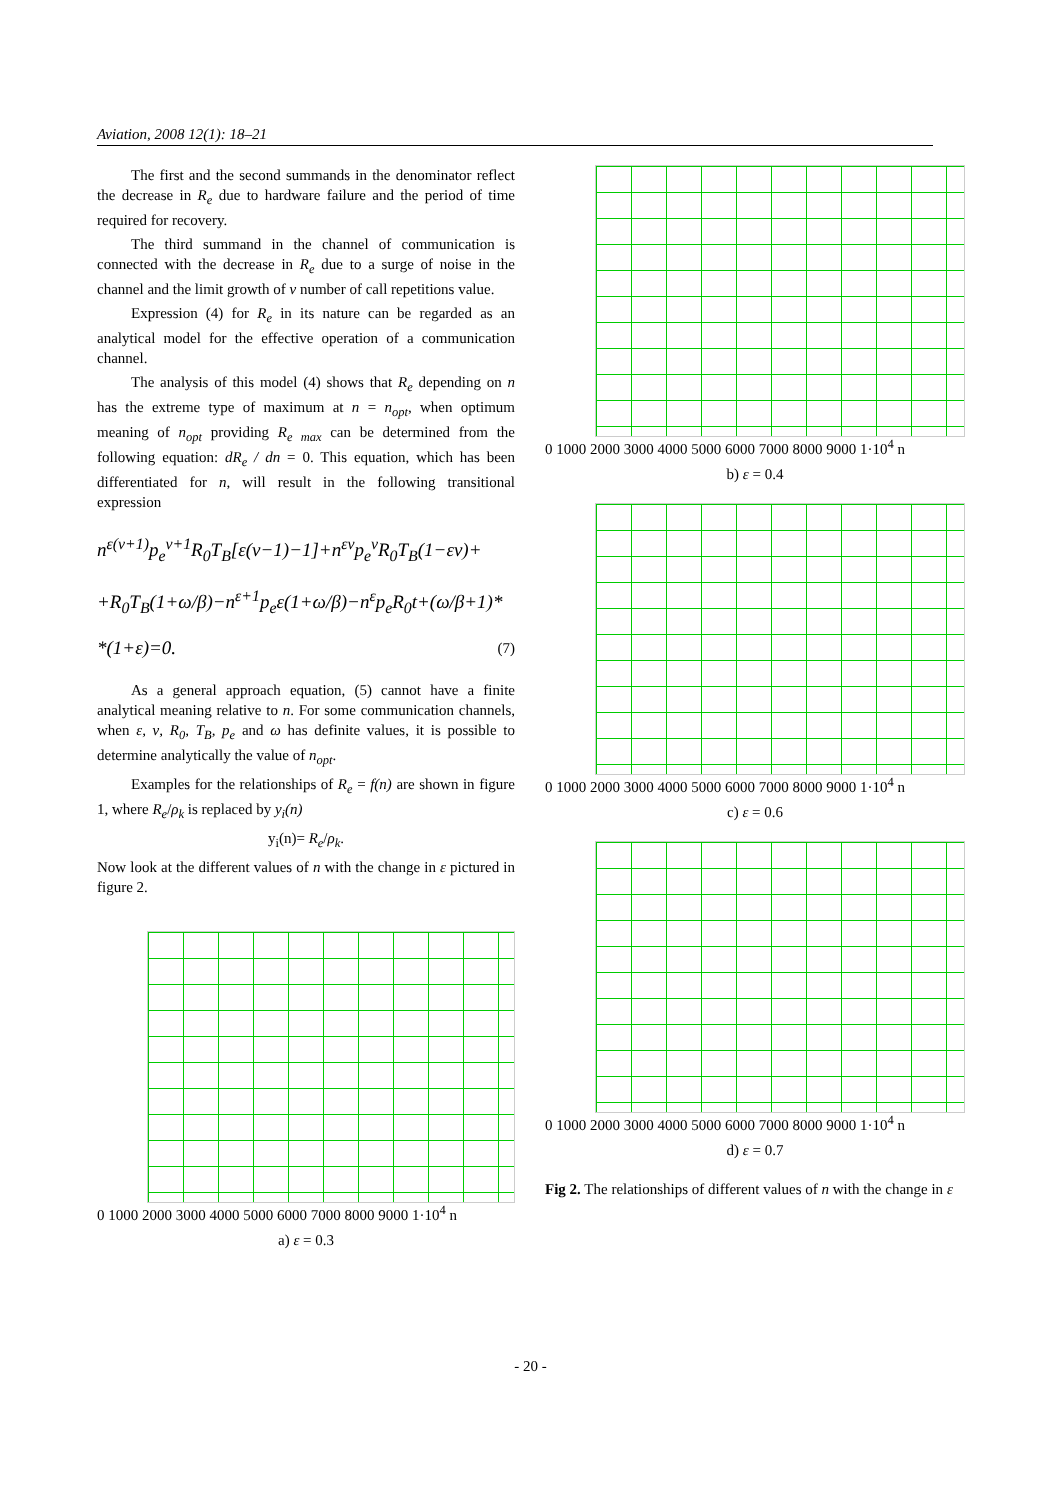Aviation, 2008 12(1): 18–21
The first and the second summands in the denominator reflect the decrease in R<sub>e</sub> due to hardware failure and the period of time required for recovery.
The third summand in the channel of communication is connected with the decrease in R<sub>e</sub> due to a surge of noise in the channel and the limit growth of ν number of call repetitions value.
Expression (4) for R<sub>e</sub> in its nature can be regarded as an analytical model for the effective operation of a communication channel.
The analysis of this model (4) shows that R<sub>e</sub> depending on n has the extreme type of maximum at n = n<sub>opt</sub>, when optimum meaning of n<sub>opt</sub> providing R<sub>e max</sub> can be determined from the following equation: dR<sub>e</sub> / dn = 0. This equation, which has been differentiated for n, will result in the following transitional expression
n<sup>ε(ν+1)</sup>p<sub>e</sub><sup>ν+1</sup>R<sub>0</sub>T<sub>B</sub>[ε(ν−1)−1]+n<sup>εν</sup>p<sub>e</sub><sup>ν</sup>R<sub>0</sub>T<sub>B</sub>(1−εν)+
+R<sub>0</sub>T<sub>B</sub>(1+ω/β)−n<sup>ε+1</sup>p<sub>e</sub>ε(1+ω/β)−n<sup>ε</sup>p<sub>e</sub>R<sub>0</sub>t+(ω/β+1)*
*(1+ε)=0. (7)
As a general approach equation, (5) cannot have a finite analytical meaning relative to n. For some communication channels, when ε, ν, R<sub>0</sub>, T<sub>B</sub>, p<sub>e</sub> and ω has definite values, it is possible to determine analytically the value of n<sub>opt</sub>.
Examples for the relationships of R<sub>e</sub> = f(n) are shown in figure 1, where R<sub>e</sub>/ρ<sub>k</sub> is replaced by y<sub>i</sub>(n)
y<sub>i</sub>(n)= R<sub>e</sub>/ρ<sub>k</sub>.
Now look at the different values of n with the change in ε pictured in figure 2.
0 1000 2000 3000 4000 5000 6000 7000 8000 9000 1·10<sup>4</sup> n
a) ε = 0.3
0 1000 2000 3000 4000 5000 6000 7000 8000 9000 1·10<sup>4</sup> n
b) ε = 0.4
0 1000 2000 3000 4000 5000 6000 7000 8000 9000 1·10<sup>4</sup> n
c) ε = 0.6
0 1000 2000 3000 4000 5000 6000 7000 8000 9000 1·10<sup>4</sup> n
d) ε = 0.7
Fig 2. The relationships of different values of n with the change in ε
- 20 -